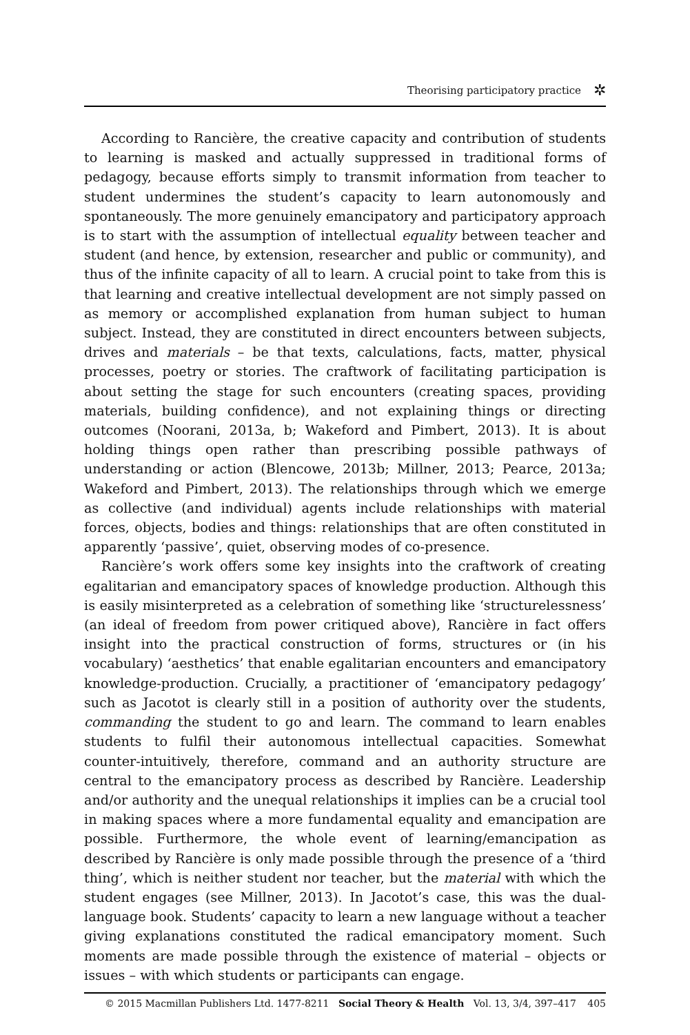Theorising participatory practice ✲
According to Rancière, the creative capacity and contribution of students to learning is masked and actually suppressed in traditional forms of pedagogy, because efforts simply to transmit information from teacher to student undermines the student’s capacity to learn autonomously and spontaneously. The more genuinely emancipatory and participatory approach is to start with the assumption of intellectual equality between teacher and student (and hence, by extension, researcher and public or community), and thus of the infinite capacity of all to learn. A crucial point to take from this is that learning and creative intellectual development are not simply passed on as memory or accomplished explanation from human subject to human subject. Instead, they are constituted in direct encounters between subjects, drives and materials – be that texts, calculations, facts, matter, physical processes, poetry or stories. The craftwork of facilitating participation is about setting the stage for such encounters (creating spaces, providing materials, building confidence), and not explaining things or directing outcomes (Noorani, 2013a, b; Wakeford and Pimbert, 2013). It is about holding things open rather than prescribing possible pathways of understanding or action (Blencowe, 2013b; Millner, 2013; Pearce, 2013a; Wakeford and Pimbert, 2013). The relationships through which we emerge as collective (and individual) agents include relationships with material forces, objects, bodies and things: relationships that are often constituted in apparently ‘passive’, quiet, observing modes of co-presence.
Rancière’s work offers some key insights into the craftwork of creating egalitarian and emancipatory spaces of knowledge production. Although this is easily misinterpreted as a celebration of something like ‘structurelessness’ (an ideal of freedom from power critiqued above), Rancière in fact offers insight into the practical construction of forms, structures or (in his vocabulary) ‘aesthetics’ that enable egalitarian encounters and emancipatory knowledge-production. Crucially, a practitioner of ‘emancipatory pedagogy’ such as Jacotot is clearly still in a position of authority over the students, commanding the student to go and learn. The command to learn enables students to fulfil their autonomous intellectual capacities. Somewhat counter-intuitively, therefore, command and an authority structure are central to the emancipatory process as described by Rancière. Leadership and/or authority and the unequal relationships it implies can be a crucial tool in making spaces where a more fundamental equality and emancipation are possible. Furthermore, the whole event of learning/emancipation as described by Rancière is only made possible through the presence of a ‘third thing’, which is neither student nor teacher, but the material with which the student engages (see Millner, 2013). In Jacotot’s case, this was the dual-language book. Students’ capacity to learn a new language without a teacher giving explanations constituted the radical emancipatory moment. Such moments are made possible through the existence of material – objects or issues – with which students or participants can engage.
© 2015 Macmillan Publishers Ltd. 1477-8211 Social Theory & Health Vol. 13, 3/4, 397–417 405